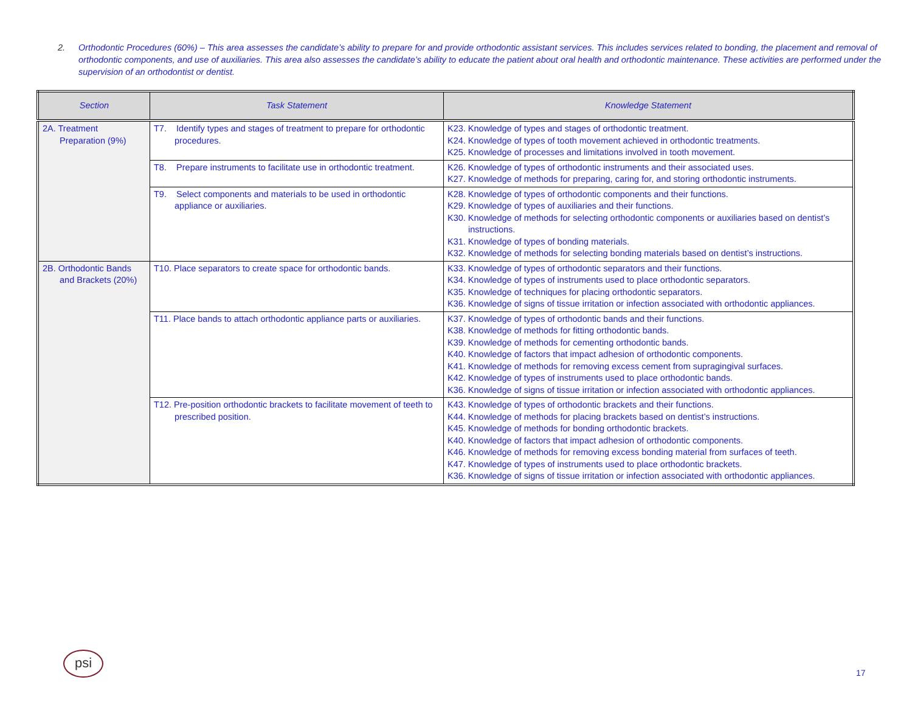2. Orthodontic Procedures (60%) – This area assesses the candidate’s ability to prepare for and provide orthodontic assistant services. This includes services related to bonding, the placement and removal of orthodontic components, and use of auxiliaries. This area also assesses the candidate’s ability to educate the patient about oral health and orthodontic maintenance. These activities are performed under the supervision of an orthodontist or dentist.
| Section | Task Statement | Knowledge Statement |
| --- | --- | --- |
| 2A. Treatment Preparation (9%) | T7. Identify types and stages of treatment to prepare for orthodontic procedures. | K23. Knowledge of types and stages of orthodontic treatment. K24. Knowledge of types of tooth movement achieved in orthodontic treatments. K25. Knowledge of processes and limitations involved in tooth movement. |
| | T8. Prepare instruments to facilitate use in orthodontic treatment. | K26. Knowledge of types of orthodontic instruments and their associated uses. K27. Knowledge of methods for preparing, caring for, and storing orthodontic instruments. |
| | T9. Select components and materials to be used in orthodontic appliance or auxiliaries. | K28. Knowledge of types of orthodontic components and their functions. K29. Knowledge of types of auxiliaries and their functions. K30. Knowledge of methods for selecting orthodontic components or auxiliaries based on dentist’s instructions. K31. Knowledge of types of bonding materials. K32. Knowledge of methods for selecting bonding materials based on dentist’s instructions. |
| 2B. Orthodontic Bands and Brackets (20%) | T10. Place separators to create space for orthodontic bands. | K33. Knowledge of types of orthodontic separators and their functions. K34. Knowledge of types of instruments used to place orthodontic separators. K35. Knowledge of techniques for placing orthodontic separators. K36. Knowledge of signs of tissue irritation or infection associated with orthodontic appliances. |
| | T11. Place bands to attach orthodontic appliance parts or auxiliaries. | K37. Knowledge of types of orthodontic bands and their functions. K38. Knowledge of methods for fitting orthodontic bands. K39. Knowledge of methods for cementing orthodontic bands. K40. Knowledge of factors that impact adhesion of orthodontic components. K41. Knowledge of methods for removing excess cement from supragingival surfaces. K42. Knowledge of types of instruments used to place orthodontic bands. K36. Knowledge of signs of tissue irritation or infection associated with orthodontic appliances. |
| | T12. Pre-position orthodontic brackets to facilitate movement of teeth to prescribed position. | K43. Knowledge of types of orthodontic brackets and their functions. K44. Knowledge of methods for placing brackets based on dentist’s instructions. K45. Knowledge of methods for bonding orthodontic brackets. K40. Knowledge of factors that impact adhesion of orthodontic components. K46. Knowledge of methods for removing excess bonding material from surfaces of teeth. K47. Knowledge of types of instruments used to place orthodontic brackets. K36. Knowledge of signs of tissue irritation or infection associated with orthodontic appliances. |
psi
17